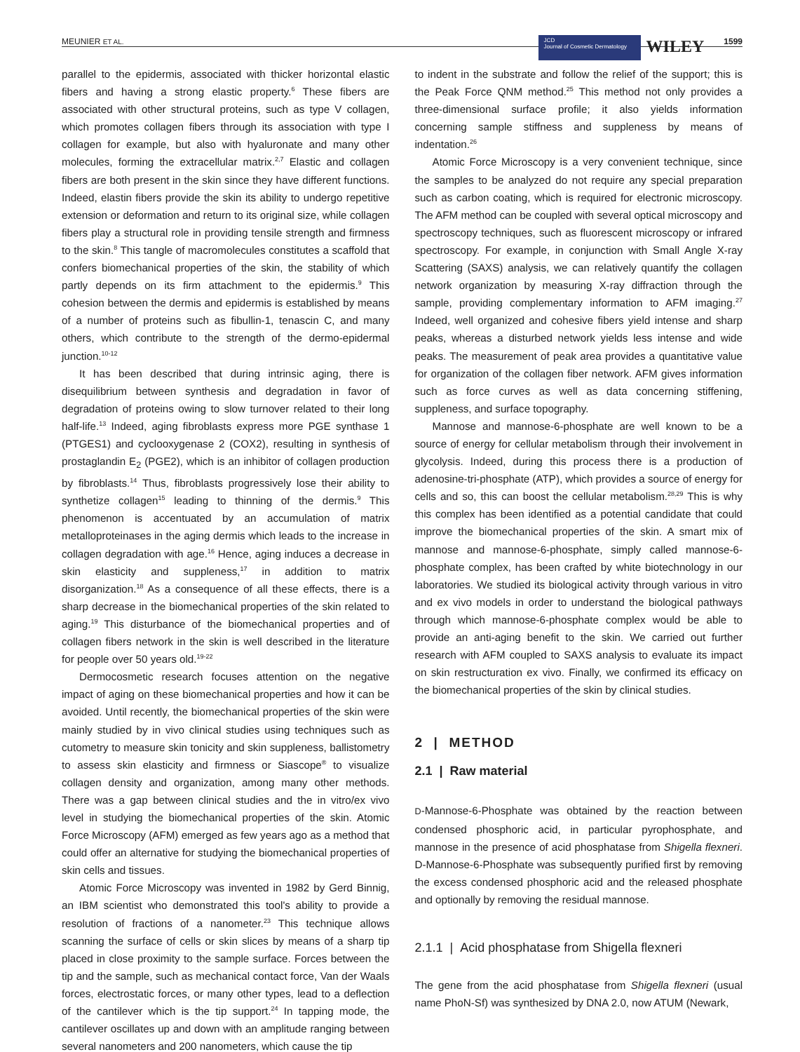MEUNIER ET AL. JCD
Journal of Cosmetic Dermatology WILEY 1599
parallel to the epidermis, associated with thicker horizontal elastic fibers and having a strong elastic property.<sup>6</sup> These fibers are associated with other structural proteins, such as type V collagen, which promotes collagen fibers through its association with type I collagen for example, but also with hyaluronate and many other molecules, forming the extracellular matrix.<sup>2,7</sup> Elastic and collagen fibers are both present in the skin since they have different functions. Indeed, elastin fibers provide the skin its ability to undergo repetitive extension or deformation and return to its original size, while collagen fibers play a structural role in providing tensile strength and firmness to the skin.<sup>8</sup> This tangle of macromolecules constitutes a scaffold that confers biomechanical properties of the skin, the stability of which partly depends on its firm attachment to the epidermis.<sup>9</sup> This cohesion between the dermis and epidermis is established by means of a number of proteins such as fibullin-1, tenascin C, and many others, which contribute to the strength of the dermo-epidermal junction.<sup>10-12</sup>
It has been described that during intrinsic aging, there is disequilibrium between synthesis and degradation in favor of degradation of proteins owing to slow turnover related to their long half-life.<sup>13</sup> Indeed, aging fibroblasts express more PGE synthase 1 (PTGES1) and cyclooxygenase 2 (COX2), resulting in synthesis of prostaglandin E<sub>2</sub> (PGE2), which is an inhibitor of collagen production by fibroblasts.<sup>14</sup> Thus, fibroblasts progressively lose their ability to synthetize collagen<sup>15</sup> leading to thinning of the dermis.<sup>9</sup> This phenomenon is accentuated by an accumulation of matrix metalloproteinases in the aging dermis which leads to the increase in collagen degradation with age.<sup>16</sup> Hence, aging induces a decrease in skin elasticity and suppleness,<sup>17</sup> in addition to matrix disorganization.<sup>18</sup> As a consequence of all these effects, there is a sharp decrease in the biomechanical properties of the skin related to aging.<sup>19</sup> This disturbance of the biomechanical properties and of collagen fibers network in the skin is well described in the literature for people over 50 years old.<sup>19-22</sup>
Dermocosmetic research focuses attention on the negative impact of aging on these biomechanical properties and how it can be avoided. Until recently, the biomechanical properties of the skin were mainly studied by in vivo clinical studies using techniques such as cutometry to measure skin tonicity and skin suppleness, ballistometry to assess skin elasticity and firmness or Siascope<sup>®</sup> to visualize collagen density and organization, among many other methods. There was a gap between clinical studies and the in vitro/ex vivo level in studying the biomechanical properties of the skin. Atomic Force Microscopy (AFM) emerged as few years ago as a method that could offer an alternative for studying the biomechanical properties of skin cells and tissues.
Atomic Force Microscopy was invented in 1982 by Gerd Binnig, an IBM scientist who demonstrated this tool's ability to provide a resolution of fractions of a nanometer.<sup>23</sup> This technique allows scanning the surface of cells or skin slices by means of a sharp tip placed in close proximity to the sample surface. Forces between the tip and the sample, such as mechanical contact force, Van der Waals forces, electrostatic forces, or many other types, lead to a deflection of the cantilever which is the tip support.<sup>24</sup> In tapping mode, the cantilever oscillates up and down with an amplitude ranging between several nanometers and 200 nanometers, which cause the tip
to indent in the substrate and follow the relief of the support; this is the Peak Force QNM method.<sup>25</sup> This method not only provides a three-dimensional surface profile; it also yields information concerning sample stiffness and suppleness by means of indentation.<sup>26</sup>
Atomic Force Microscopy is a very convenient technique, since the samples to be analyzed do not require any special preparation such as carbon coating, which is required for electronic microscopy. The AFM method can be coupled with several optical microscopy and spectroscopy techniques, such as fluorescent microscopy or infrared spectroscopy. For example, in conjunction with Small Angle X-ray Scattering (SAXS) analysis, we can relatively quantify the collagen network organization by measuring X-ray diffraction through the sample, providing complementary information to AFM imaging.<sup>27</sup> Indeed, well organized and cohesive fibers yield intense and sharp peaks, whereas a disturbed network yields less intense and wide peaks. The measurement of peak area provides a quantitative value for organization of the collagen fiber network. AFM gives information such as force curves as well as data concerning stiffening, suppleness, and surface topography.
Mannose and mannose-6-phosphate are well known to be a source of energy for cellular metabolism through their involvement in glycolysis. Indeed, during this process there is a production of adenosine-tri-phosphate (ATP), which provides a source of energy for cells and so, this can boost the cellular metabolism.<sup>28,29</sup> This is why this complex has been identified as a potential candidate that could improve the biomechanical properties of the skin. A smart mix of mannose and mannose-6-phosphate, simply called mannose-6-phosphate complex, has been crafted by white biotechnology in our laboratories. We studied its biological activity through various in vitro and ex vivo models in order to understand the biological pathways through which mannose-6-phosphate complex would be able to provide an anti-aging benefit to the skin. We carried out further research with AFM coupled to SAXS analysis to evaluate its impact on skin restructuration ex vivo. Finally, we confirmed its efficacy on the biomechanical properties of the skin by clinical studies.
2 | METHOD
2.1 | Raw material
D-Mannose-6-Phosphate was obtained by the reaction between condensed phosphoric acid, in particular pyrophosphate, and mannose in the presence of acid phosphatase from Shigella flexneri. D-Mannose-6-Phosphate was subsequently purified first by removing the excess condensed phosphoric acid and the released phosphate and optionally by removing the residual mannose.
2.1.1 | Acid phosphatase from Shigella flexneri
The gene from the acid phosphatase from Shigella flexneri (usual name PhoN-Sf) was synthesized by DNA 2.0, now ATUM (Newark,